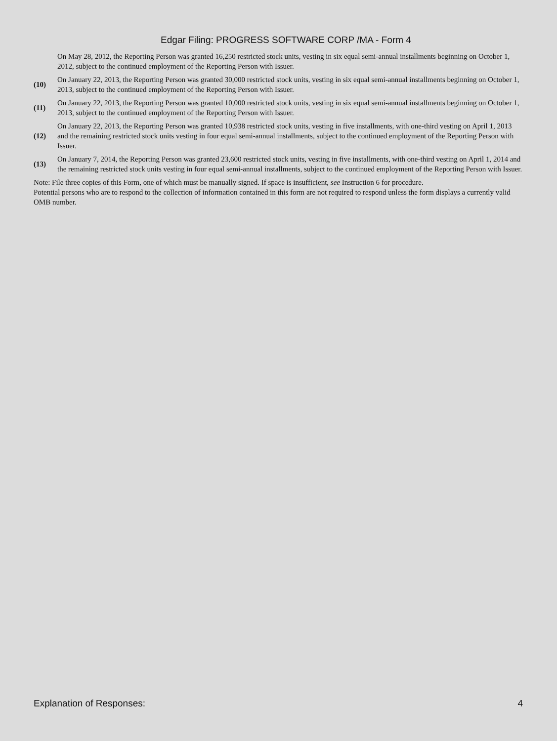Edgar Filing: PROGRESS SOFTWARE CORP /MA - Form 4
| | On May 28, 2012, the Reporting Person was granted 16,250 restricted stock units, vesting in six equal semi-annual installments beginning on October 1, 2012, subject to the continued employment of the Reporting Person with Issuer. |
| (10) | On January 22, 2013, the Reporting Person was granted 30,000 restricted stock units, vesting in six equal semi-annual installments beginning on October 1, 2013, subject to the continued employment of the Reporting Person with Issuer. |
| (11) | On January 22, 2013, the Reporting Person was granted 10,000 restricted stock units, vesting in six equal semi-annual installments beginning on October 1, 2013, subject to the continued employment of the Reporting Person with Issuer. |
| (12) | On January 22, 2013, the Reporting Person was granted 10,938 restricted stock units, vesting in five installments, with one-third vesting on April 1, 2013 and the remaining restricted stock units vesting in four equal semi-annual installments, subject to the continued employment of the Reporting Person with Issuer. |
| (13) | On January 7, 2014, the Reporting Person was granted 23,600 restricted stock units, vesting in five installments, with one-third vesting on April 1, 2014 and the remaining restricted stock units vesting in four equal semi-annual installments, subject to the continued employment of the Reporting Person with Issuer. |
Note: File three copies of this Form, one of which must be manually signed. If space is insufficient, see Instruction 6 for procedure.
Potential persons who are to respond to the collection of information contained in this form are not required to respond unless the form displays a currently valid OMB number.
Explanation of Responses: 4